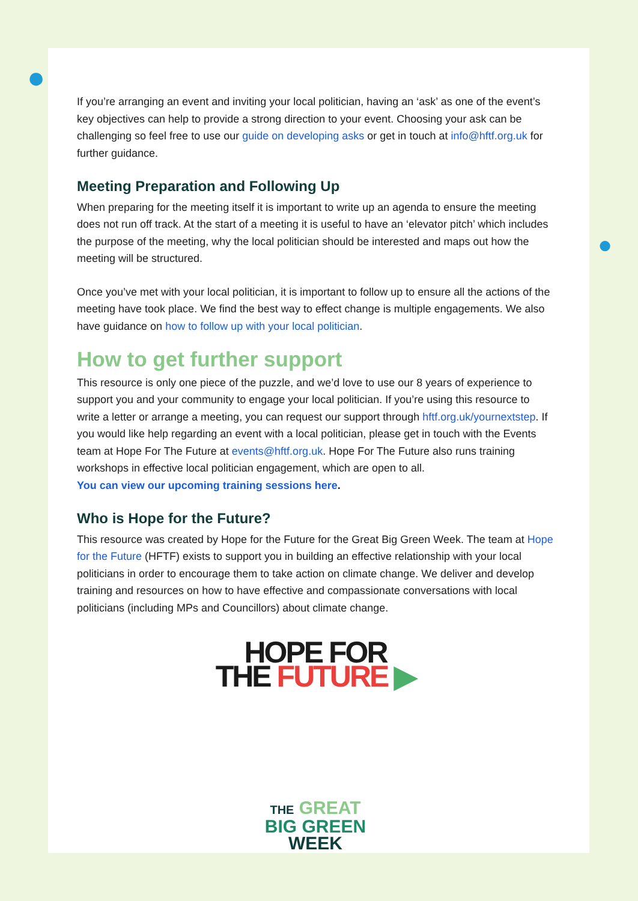●
●
If you’re arranging an event and inviting your local politician, having an ‘ask’ as one of the event’s key objectives can help to provide a strong direction to your event. Choosing your ask can be challenging so feel free to use our guide on developing asks or get in touch at info@hftf.org.uk for further guidance.
Meeting Preparation and Following Up
When preparing for the meeting itself it is important to write up an agenda to ensure the meeting does not run off track. At the start of a meeting it is useful to have an ‘elevator pitch’ which includes the purpose of the meeting, why the local politician should be interested and maps out how the meeting will be structured.
Once you’ve met with your local politician, it is important to follow up to ensure all the actions of the meeting have took place. We find the best way to effect change is multiple engagements. We also have guidance on how to follow up with your local politician.
How to get further support
This resource is only one piece of the puzzle, and we’d love to use our 8 years of experience to support you and your community to engage your local politician. If you’re using this resource to write a letter or arrange a meeting, you can request our support through hftf.org.uk/yournextstep. If you would like help regarding an event with a local politician, please get in touch with the Events team at Hope For The Future at events@hftf.org.uk. Hope For The Future also runs training workshops in effective local politician engagement, which are open to all.
You can view our upcoming training sessions here.
Who is Hope for the Future?
This resource was created by Hope for the Future for the Great Big Green Week. The team at Hope for the Future (HFTF) exists to support you in building an effective relationship with your local politicians in order to encourage them to take action on climate change. We deliver and develop training and resources on how to have effective and compassionate conversations with local politicians (including MPs and Councillors) about climate change.
HOPE FOR
THE FUTURE ▶
THE GREAT
BIG GREEN
WEEK